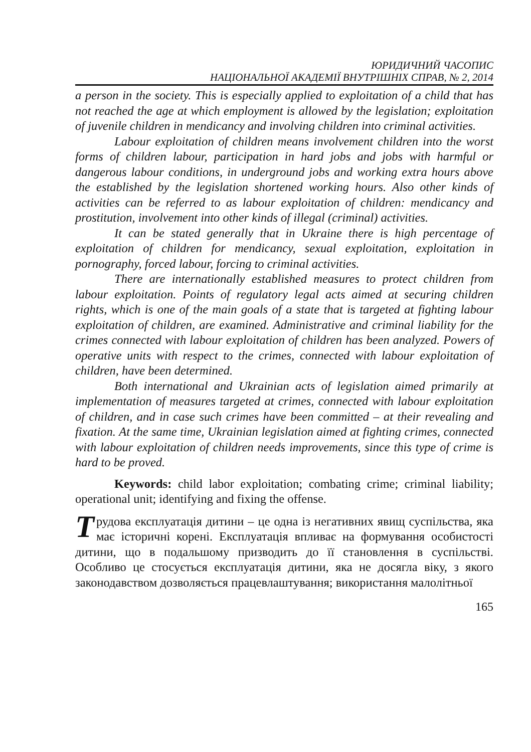ЮРИДИЧНИЙ ЧАСОПИС
НАЦІОНАЛЬНОЇ АКАДЕМІЇ ВНУТРІШНІХ СПРАВ, № 2, 2014
a person in the society. This is especially applied to exploitation of a child that has not reached the age at which employment is allowed by the legislation; exploitation of juvenile children in mendicancy and involving children into criminal activities.
Labour exploitation of children means involvement children into the worst forms of children labour, participation in hard jobs and jobs with harmful or dangerous labour conditions, in underground jobs and working extra hours above the established by the legislation shortened working hours. Also other kinds of activities can be referred to as labour exploitation of children: mendicancy and prostitution, involvement into other kinds of illegal (criminal) activities.
It can be stated generally that in Ukraine there is high percentage of exploitation of children for mendicancy, sexual exploitation, exploitation in pornography, forced labour, forcing to criminal activities.
There are internationally established measures to protect children from labour exploitation. Points of regulatory legal acts aimed at securing children rights, which is one of the main goals of a state that is targeted at fighting labour exploitation of children, are examined. Administrative and criminal liability for the crimes connected with labour exploitation of children has been analyzed. Powers of operative units with respect to the crimes, connected with labour exploitation of children, have been determined.
Both international and Ukrainian acts of legislation aimed primarily at implementation of measures targeted at crimes, connected with labour exploitation of children, and in case such crimes have been committed – at their revealing and fixation. At the same time, Ukrainian legislation aimed at fighting crimes, connected with labour exploitation of children needs improvements, since this type of crime is hard to be proved.
Keywords: child labor exploitation; combating crime; criminal liability; operational unit; identifying and fixing the offense.
Трудова експлуатація дитини – це одна із негативних явищ суспільства, яка має історичні корені. Експлуатація впливає на формування особистості дитини, що в подальшому призводить до її становлення в суспільстві. Особливо це стосується експлуатація дитини, яка не досягла віку, з якого законодавством дозволяється працевлаштування; використання малолітньої
165